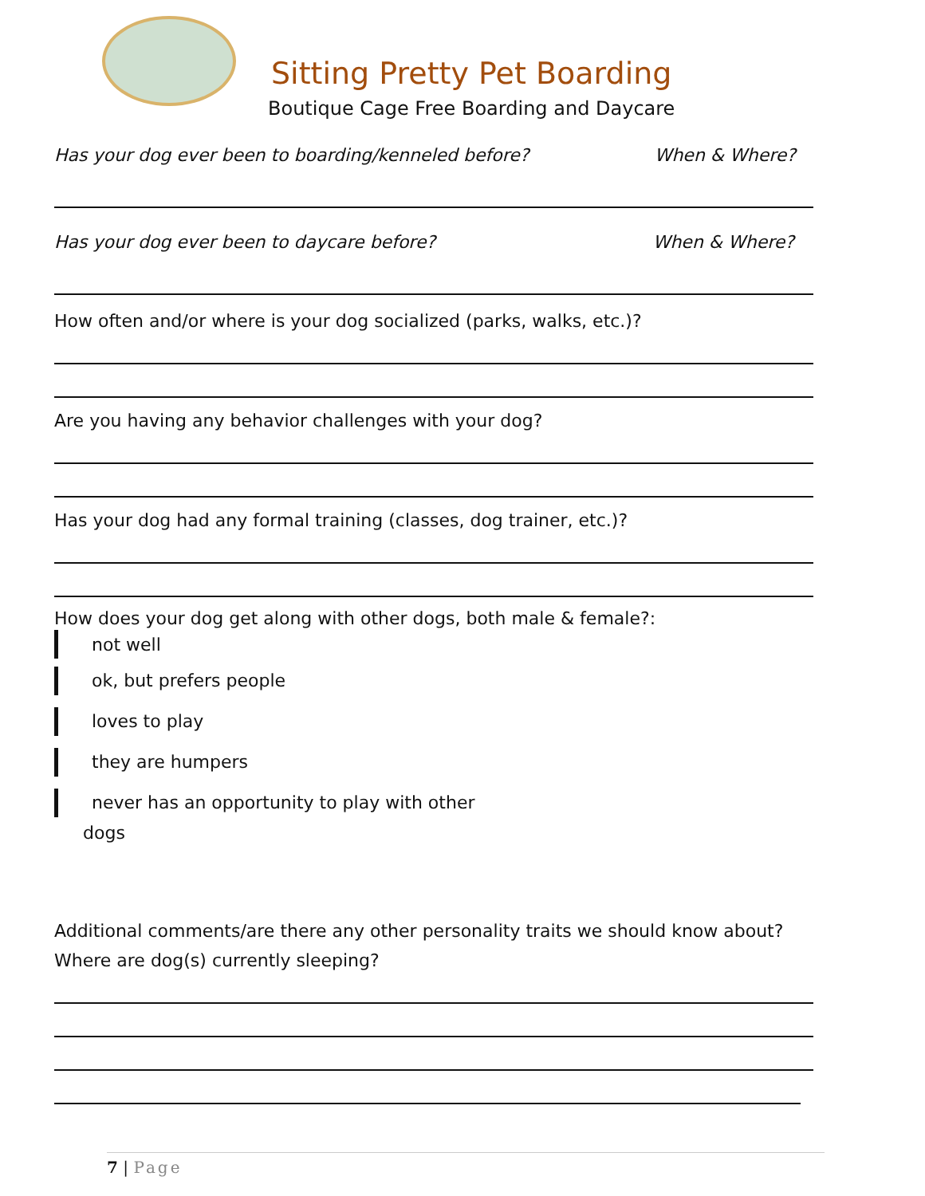Sitting Pretty Pet Boarding
Boutique Cage Free Boarding and Daycare
Has your dog ever been to boarding/kenneled before? When & Where?
Has your dog ever been to daycare before? When & Where?
How often and/or where is your dog socialized (parks, walks, etc.)?
Are you having any behavior challenges with your dog?
Has your dog had any formal training (classes, dog trainer, etc.)?
How does your dog get along with other dogs, both male & female?:
not well
ok, but prefers people
loves to play
they are humpers
never has an opportunity to play with other
dogs
Additional comments/are there any other personality traits we should know about?
Where are dog(s) currently sleeping?
7 | Page